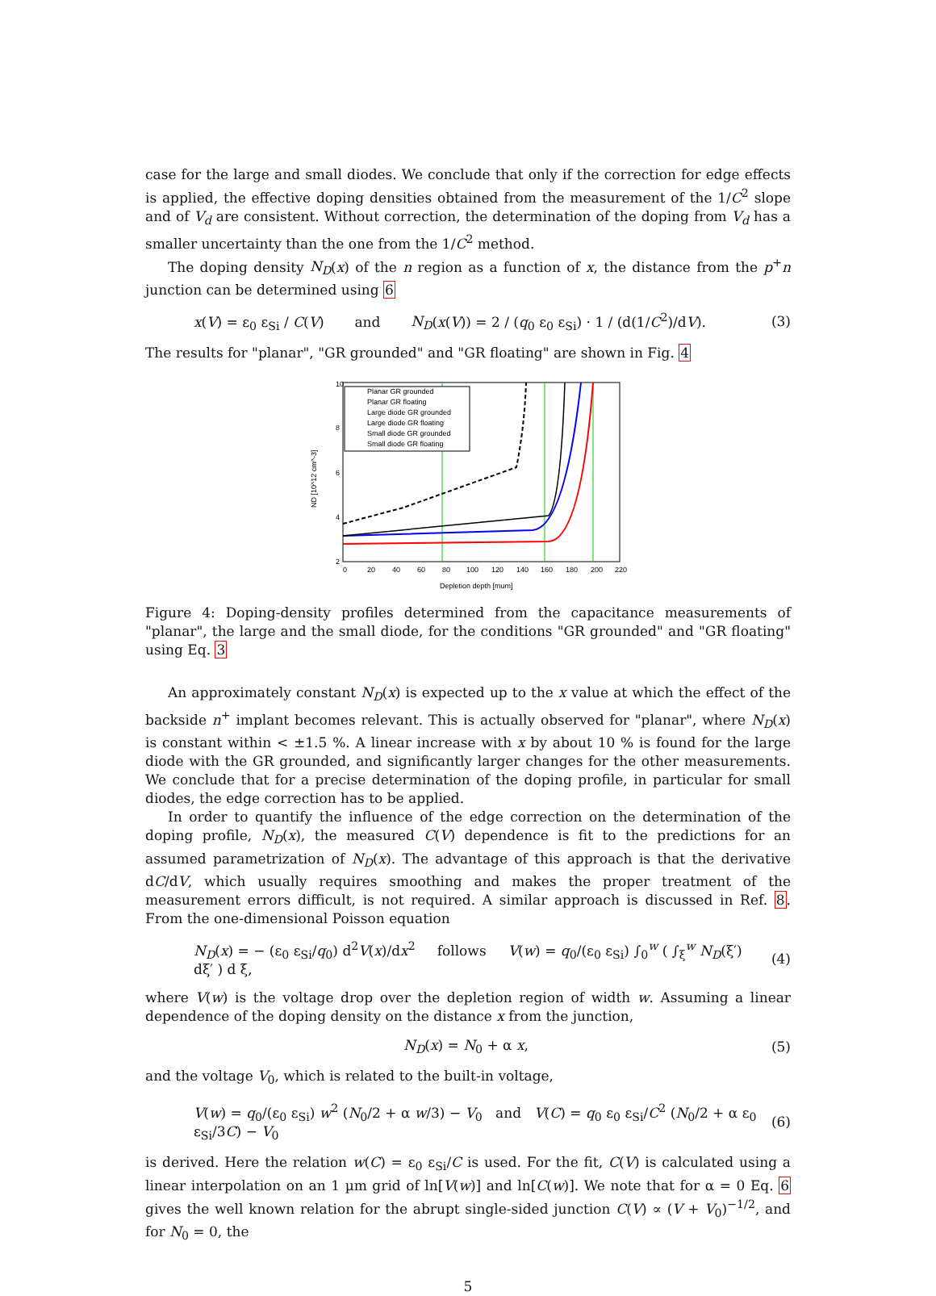case for the large and small diodes. We conclude that only if the correction for edge effects is applied, the effective doping densities obtained from the measurement of the 1/C<sup>2</sup> slope and of V<sub>d</sub> are consistent. Without correction, the determination of the doping from V<sub>d</sub> has a smaller uncertainty than the one from the 1/C<sup>2</sup> method.
The doping density N<sub>D</sub>(x) of the n region as a function of x, the distance from the p<sup>+</sup>n junction can be determined using 6
x(V) = ε<sub>0</sub> ε<sub>Si</sub> / C(V) and N<sub>D</sub>(x(V)) = 2 / (q<sub>0</sub> ε<sub>0</sub> ε<sub>Si</sub>) · 1 / (d(1/C<sup>2</sup>)/dV). (3)
The results for "planar", "GR grounded" and "GR floating" are shown in Fig. 4
Planar GR grounded
Planar GR floating
Large diode GR grounded
Large diode GR floating
Small diode GR grounded
Small diode GR floating
10
8
6
4
2
0
20
40
60
80
100
120
140
160
180
200
220
Depletion depth [mum]
ND [10^12 cm^-3]
Figure 4: Doping-density profiles determined from the capacitance measurements of "planar", the large and the small diode, for the conditions "GR grounded" and "GR floating" using Eq. 3
An approximately constant N<sub>D</sub>(x) is expected up to the x value at which the effect of the backside n<sup>+</sup> implant becomes relevant. This is actually observed for "planar", where N<sub>D</sub>(x) is constant within < ±1.5 %. A linear increase with x by about 10 % is found for the large diode with the GR grounded, and significantly larger changes for the other measurements. We conclude that for a precise determination of the doping profile, in particular for small diodes, the edge correction has to be applied.
In order to quantify the influence of the edge correction on the determination of the doping profile, N<sub>D</sub>(x), the measured C(V) dependence is fit to the predictions for an assumed parametrization of N<sub>D</sub>(x). The advantage of this approach is that the derivative dC/dV, which usually requires smoothing and makes the proper treatment of the measurement errors difficult, is not required. A similar approach is discussed in Ref. 8. From the one-dimensional Poisson equation
N<sub>D</sub>(x) = − (ε<sub>0</sub> ε<sub>Si</sub>/q<sub>0</sub>) d<sup>2</sup>V(x)/dx<sup>2</sup> follows V(w) = q<sub>0</sub>/(ε<sub>0</sub> ε<sub>Si</sub>) ∫<sub>0</sub><sup>w</sup> ( ∫<sub>ξ</sub><sup>w</sup> N<sub>D</sub>(ξ′) dξ′ ) d ξ, (4)
where V(w) is the voltage drop over the depletion region of width w. Assuming a linear dependence of the doping density on the distance x from the junction,
N<sub>D</sub>(x) = N<sub>0</sub> + α x, (5)
and the voltage V<sub>0</sub>, which is related to the built-in voltage,
V(w) = q<sub>0</sub>/(ε<sub>0</sub> ε<sub>Si</sub>) w<sup>2</sup> (N<sub>0</sub>/2 + α w/3) − V<sub>0</sub> and V(C) = q<sub>0</sub> ε<sub>0</sub> ε<sub>Si</sub>/C<sup>2</sup> (N<sub>0</sub>/2 + α ε<sub>0</sub> ε<sub>Si</sub>/3C) − V<sub>0</sub> (6)
is derived. Here the relation w(C) = ε<sub>0</sub> ε<sub>Si</sub>/C is used. For the fit, C(V) is calculated using a linear interpolation on an 1 µm grid of ln[V(w)] and ln[C(w)]. We note that for α = 0 Eq. 6 gives the well known relation for the abrupt single-sided junction C(V) ∝ (V + V<sub>0</sub>)<sup>−1/2</sup>, and for N<sub>0</sub> = 0, the
5